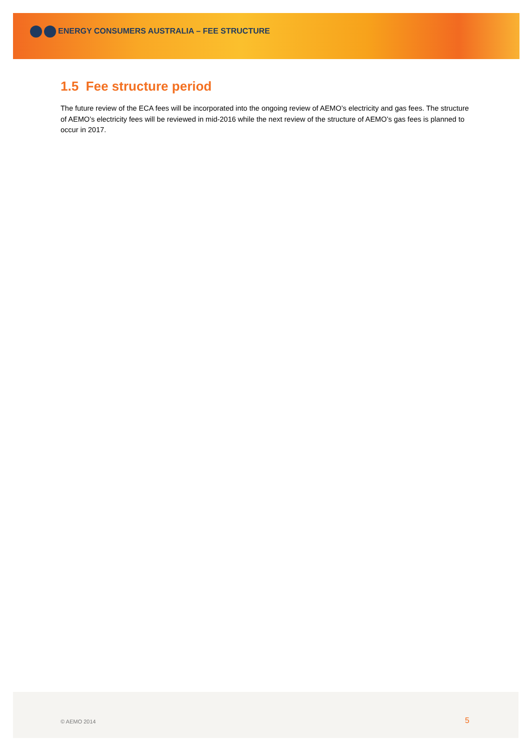ENERGY CONSUMERS AUSTRALIA – FEE STRUCTURE
1.5 Fee structure period
The future review of the ECA fees will be incorporated into the ongoing review of AEMO’s electricity and gas fees. The structure of AEMO’s electricity fees will be reviewed in mid-2016 while the next review of the structure of AEMO’s gas fees is planned to occur in 2017.
© AEMO 2014 5